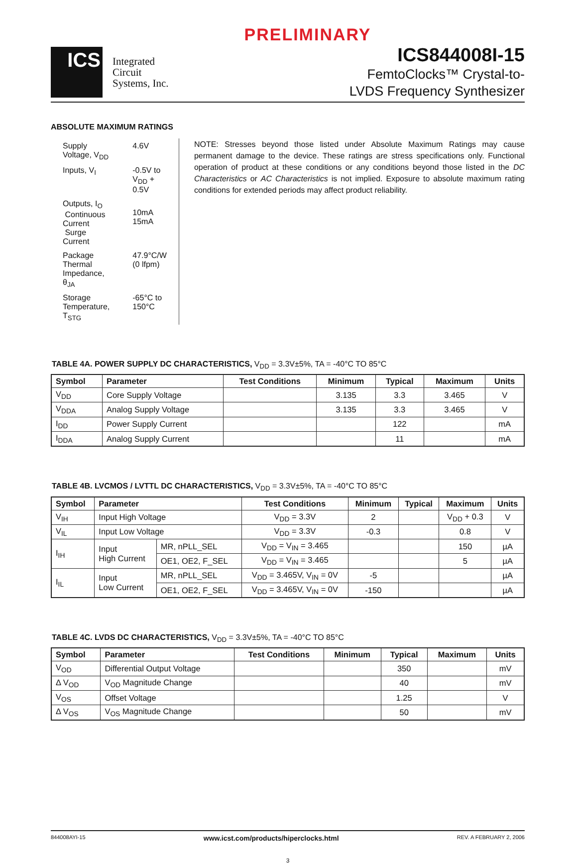PRELIMINARY
ICS
Integrated
Circuit
Systems, Inc.
ICS844008I-15
FemtoClocks™ Crystal-to-
LVDS Frequency Synthesizer
ABSOLUTE MAXIMUM RATINGS
| Supply Voltage, V<sub>DD</sub> | 4.6V |
| Inputs, V<sub>I</sub> | -0.5V to V<sub>DD</sub> + 0.5V |
| Outputs, I<sub>O</sub> Continuous Current Surge Current | 10mA 15mA |
| Package Thermal Impedance, θ<sub>JA</sub> | 47.9°C/W (0 lfpm) |
| Storage Temperature, T<sub>STG</sub> | -65°C to 150°C |
NOTE: Stresses beyond those listed under Absolute Maximum Ratings may cause permanent damage to the device. These ratings are stress specifications only. Functional operation of product at these conditions or any conditions beyond those listed in the DC Characteristics or AC Characteristics is not implied. Exposure to absolute maximum rating conditions for extended periods may affect product reliability.
TABLE 4A. POWER SUPPLY DC CHARACTERISTICS, V<sub>DD</sub> = 3.3V±5%, TA = -40°C TO 85°C
| Symbol | Parameter | Test Conditions | Minimum | Typical | Maximum | Units |
| --- | --- | --- | --- | --- | --- | --- |
| V<sub>DD</sub> | Core Supply Voltage | | 3.135 | 3.3 | 3.465 | V |
| V<sub>DDA</sub> | Analog Supply Voltage | | 3.135 | 3.3 | 3.465 | V |
| I<sub>DD</sub> | Power Supply Current | | | 122 | | mA |
| I<sub>DDA</sub> | Analog Supply Current | | | 11 | | mA |
TABLE 4B. LVCMOS / LVTTL DC CHARACTERISTICS, V<sub>DD</sub> = 3.3V±5%, TA = -40°C TO 85°C
| Symbol | Parameter | | Test Conditions | Minimum | Typical | Maximum | Units |
| --- | --- | --- | --- | --- | --- | --- | --- |
| V<sub>IH</sub> | Input High Voltage | | V<sub>DD</sub> = 3.3V | 2 | | V<sub>DD</sub> + 0.3 | V |
| V<sub>IL</sub> | Input Low Voltage | | V<sub>DD</sub> = 3.3V | -0.3 | | 0.8 | V |
| I<sub>IH</sub> | Input High Current | MR, nPLL_SEL | V<sub>DD</sub> = V<sub>IN</sub> = 3.465 | | | 150 | µA |
| | | OE1, OE2, F_SEL | V<sub>DD</sub> = V<sub>IN</sub> = 3.465 | | | 5 | µA |
| I<sub>IL</sub> | Input Low Current | MR, nPLL_SEL | V<sub>DD</sub> = 3.465V, V<sub>IN</sub> = 0V | -5 | | | µA |
| | | OE1, OE2, F_SEL | V<sub>DD</sub> = 3.465V, V<sub>IN</sub> = 0V | -150 | | | µA |
TABLE 4C. LVDS DC CHARACTERISTICS, V<sub>DD</sub> = 3.3V±5%, TA = -40°C TO 85°C
| Symbol | Parameter | Test Conditions | Minimum | Typical | Maximum | Units |
| --- | --- | --- | --- | --- | --- | --- |
| V<sub>OD</sub> | Differential Output Voltage | | | 350 | | mV |
| Δ V<sub>OD</sub> | V<sub>OD</sub> Magnitude Change | | | 40 | | mV |
| V<sub>OS</sub> | Offset Voltage | | | 1.25 | | V |
| Δ V<sub>OS</sub> | V<sub>OS</sub> Magnitude Change | | | 50 | | mV |
844008AYI-15 www.icst.com/products/hiperclocks.html REV. A FEBRUARY 2, 2006
3